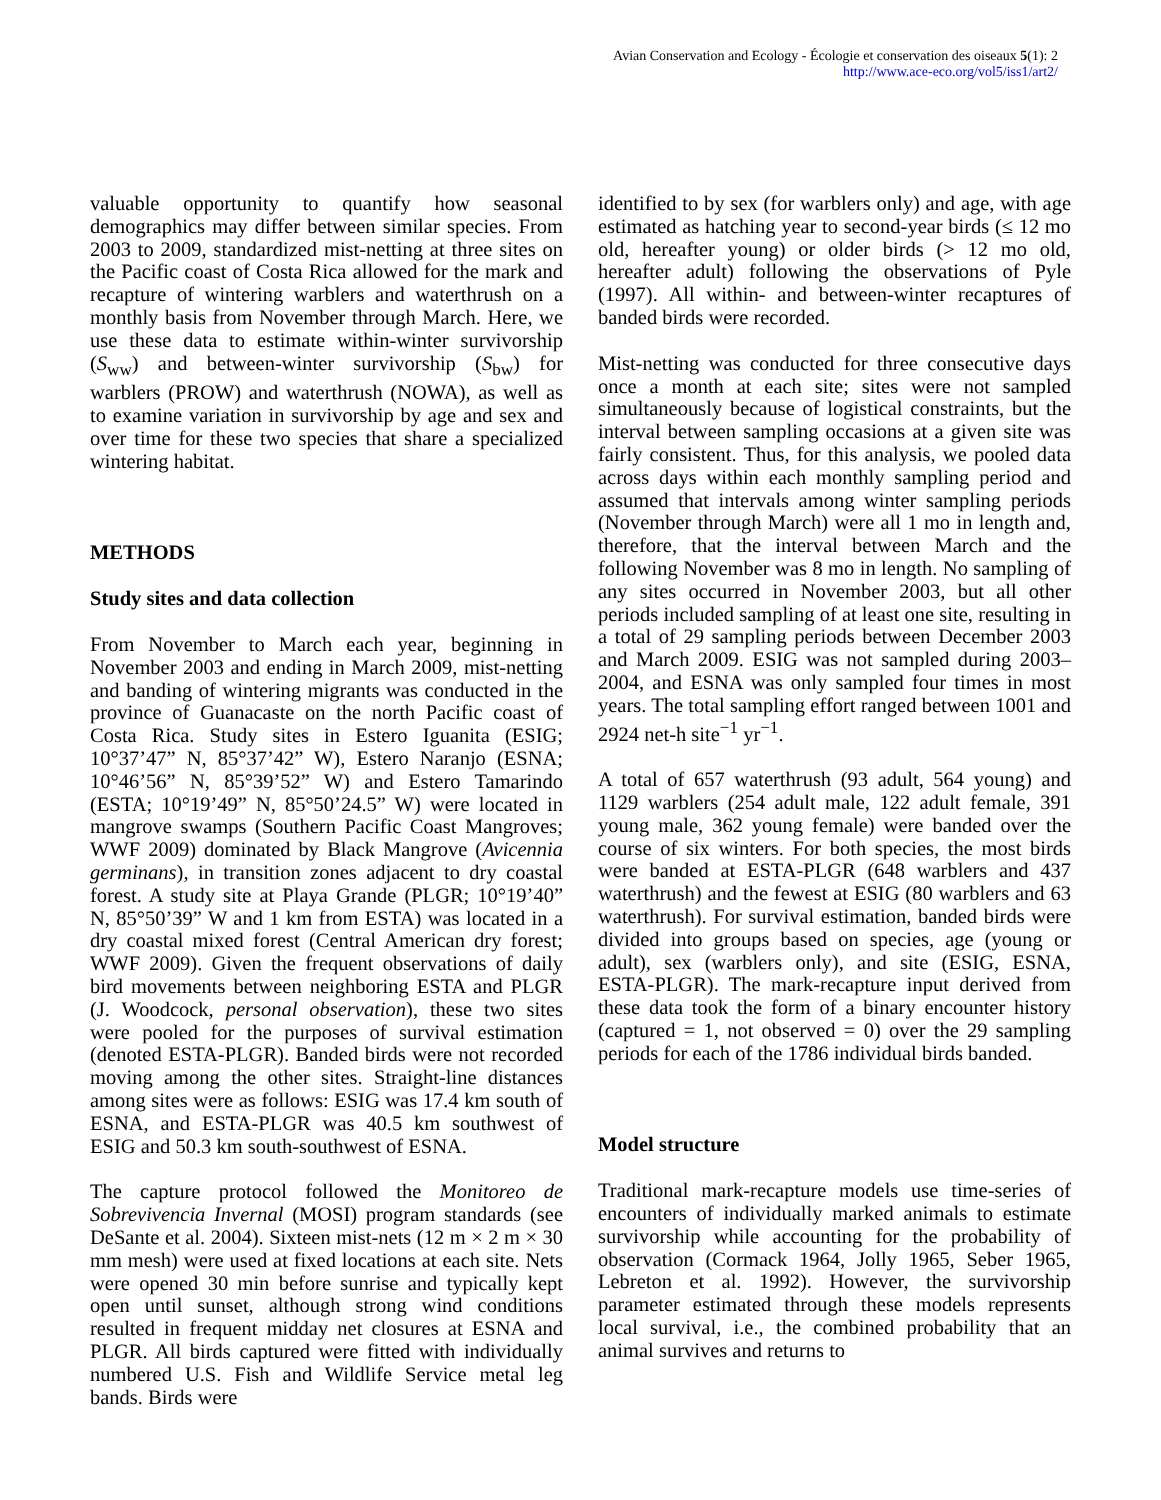Avian Conservation and Ecology - Écologie et conservation des oiseaux 5(1): 2
http://www.ace-eco.org/vol5/iss1/art2/
valuable opportunity to quantify how seasonal demographics may differ between similar species. From 2003 to 2009, standardized mist-netting at three sites on the Pacific coast of Costa Rica allowed for the mark and recapture of wintering warblers and waterthrush on a monthly basis from November through March. Here, we use these data to estimate within-winter survivorship (S<sub>ww</sub>) and between-winter survivorship (S<sub>bw</sub>) for warblers (PROW) and waterthrush (NOWA), as well as to examine variation in survivorship by age and sex and over time for these two species that share a specialized wintering habitat.
METHODS
Study sites and data collection
From November to March each year, beginning in November 2003 and ending in March 2009, mist-netting and banding of wintering migrants was conducted in the province of Guanacaste on the north Pacific coast of Costa Rica. Study sites in Estero Iguanita (ESIG; 10°37’47” N, 85°37’42” W), Estero Naranjo (ESNA; 10°46’56” N, 85°39’52” W) and Estero Tamarindo (ESTA; 10°19’49” N, 85°50’24.5” W) were located in mangrove swamps (Southern Pacific Coast Mangroves; WWF 2009) dominated by Black Mangrove (Avicennia germinans), in transition zones adjacent to dry coastal forest. A study site at Playa Grande (PLGR; 10°19’40” N, 85°50’39” W and 1 km from ESTA) was located in a dry coastal mixed forest (Central American dry forest; WWF 2009). Given the frequent observations of daily bird movements between neighboring ESTA and PLGR (J. Woodcock, personal observation), these two sites were pooled for the purposes of survival estimation (denoted ESTA-PLGR). Banded birds were not recorded moving among the other sites. Straight-line distances among sites were as follows: ESIG was 17.4 km south of ESNA, and ESTA-PLGR was 40.5 km southwest of ESIG and 50.3 km south-southwest of ESNA.
The capture protocol followed the Monitoreo de Sobrevivencia Invernal (MOSI) program standards (see DeSante et al. 2004). Sixteen mist-nets (12 m × 2 m × 30 mm mesh) were used at fixed locations at each site. Nets were opened 30 min before sunrise and typically kept open until sunset, although strong wind conditions resulted in frequent midday net closures at ESNA and PLGR. All birds captured were fitted with individually numbered U.S. Fish and Wildlife Service metal leg bands. Birds were
identified to by sex (for warblers only) and age, with age estimated as hatching year to second-year birds (≤ 12 mo old, hereafter young) or older birds (> 12 mo old, hereafter adult) following the observations of Pyle (1997). All within- and between-winter recaptures of banded birds were recorded.
Mist-netting was conducted for three consecutive days once a month at each site; sites were not sampled simultaneously because of logistical constraints, but the interval between sampling occasions at a given site was fairly consistent. Thus, for this analysis, we pooled data across days within each monthly sampling period and assumed that intervals among winter sampling periods (November through March) were all 1 mo in length and, therefore, that the interval between March and the following November was 8 mo in length. No sampling of any sites occurred in November 2003, but all other periods included sampling of at least one site, resulting in a total of 29 sampling periods between December 2003 and March 2009. ESIG was not sampled during 2003–2004, and ESNA was only sampled four times in most years. The total sampling effort ranged between 1001 and 2924 net-h site<sup>−1</sup> yr<sup>−1</sup>.
A total of 657 waterthrush (93 adult, 564 young) and 1129 warblers (254 adult male, 122 adult female, 391 young male, 362 young female) were banded over the course of six winters. For both species, the most birds were banded at ESTA-PLGR (648 warblers and 437 waterthrush) and the fewest at ESIG (80 warblers and 63 waterthrush). For survival estimation, banded birds were divided into groups based on species, age (young or adult), sex (warblers only), and site (ESIG, ESNA, ESTA-PLGR). The mark-recapture input derived from these data took the form of a binary encounter history (captured = 1, not observed = 0) over the 29 sampling periods for each of the 1786 individual birds banded.
Model structure
Traditional mark-recapture models use time-series of encounters of individually marked animals to estimate survivorship while accounting for the probability of observation (Cormack 1964, Jolly 1965, Seber 1965, Lebreton et al. 1992). However, the survivorship parameter estimated through these models represents local survival, i.e., the combined probability that an animal survives and returns to